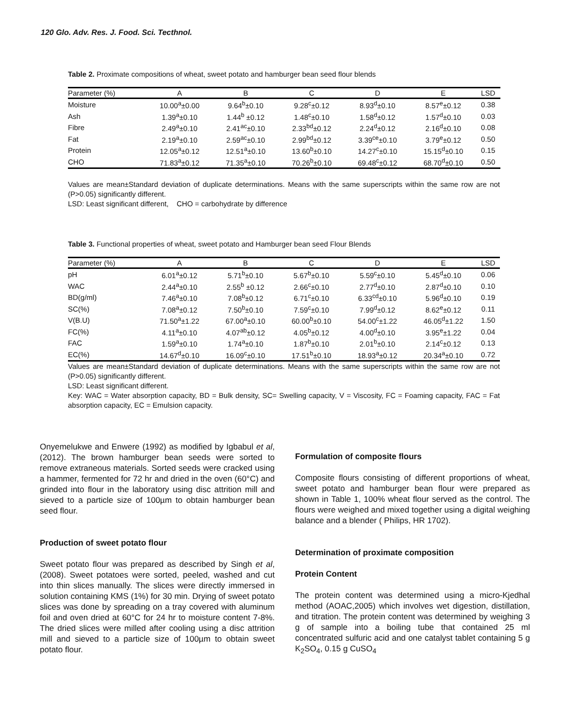120 Glo. Adv. Res. J. Food. Sci. Tecthnol.
Table 2. Proximate compositions of wheat, sweet potato and hamburger bean seed flour blends
| Parameter (%) | A | B | C | D | E | LSD | |
| --- | --- | --- | --- | --- | --- | --- | --- |
| Moisture | 10.00<sup>a</sup>±0.00 | 9.64<sup>b</sup>±0.10 | 9.28<sup>c</sup>±0.12 | 8.93<sup>d</sup>±0.10 | 8.57<sup>e</sup>±0.12 | 0.38 | |
| Ash | 1.39<sup>a</sup>±0.10 | 1.44<sup>b</sup> ±0.12 | 1.48<sup>c</sup>±0.10 | 1.58<sup>d</sup>±0.12 | 1.57<sup>d</sup>±0.10 | 0.03 | |
| Fibre | 2.49<sup>a</sup>±0.10 | 2.41<sup>ac</sup>±0.10 | 2.33<sup>bd</sup>±0.12 | 2.24<sup>d</sup>±0.12 | 2.16<sup>d</sup>±0.10 | 0.08 | |
| Fat | 2.19<sup>a</sup>±0.10 | 2.59<sup>ac</sup>±0.10 | 2.99<sup>bd</sup>±0.12 | 3.39<sup>ce</sup>±0.10 | 3.79<sup>e</sup>±0.12 | 0.50 | |
| Protein | 12.05<sup>a</sup>±0.12 | 12.51<sup>a</sup>±0.10 | 13.60<sup>b</sup>±0.10 | 14.27<sup>c</sup>±0.10 | 15.15<sup>d</sup>±0.10 | 0.15 | |
| CHO | 71.83<sup>a</sup>±0.12 | 71.35<sup>a</sup>±0.10 | 70.26<sup>b</sup>±0.10 | 69.48<sup>c</sup>±0.12 | 68.70<sup>d</sup>±0.10 | 0.50 | |
Values are mean±Standard deviation of duplicate determinations. Means with the same superscripts within the same row are not (P>0.05) significantly different.
LSD: Least significant different, CHO = carbohydrate by difference
Table 3. Functional properties of wheat, sweet potato and Hamburger bean seed Flour Blends
| Parameter (%) | A | B | C | D | E | LSD | |
| --- | --- | --- | --- | --- | --- | --- | --- |
| pH | 6.01<sup>a</sup>±0.12 | 5.71<sup>b</sup>±0.10 | 5.67<sup>b</sup>±0.10 | 5.59<sup>c</sup>±0.10 | 5.45<sup>d</sup>±0.10 | 0.06 | |
| WAC | 2.44<sup>a</sup>±0.10 | 2.55<sup>b</sup> ±0.12 | 2.66<sup>c</sup>±0.10 | 2.77<sup>d</sup>±0.10 | 2.87<sup>d</sup>±0.10 | 0.10 | |
| BD(g/ml) | 7.46<sup>a</sup>±0.10 | 7.08<sup>b</sup>±0.12 | 6.71<sup>c</sup>±0.10 | 6.33<sup>cd</sup>±0.10 | 5.96<sup>d</sup>±0.10 | 0.19 | |
| SC(%) | 7.08<sup>a</sup>±0.12 | 7.50<sup>b</sup>±0.10 | 7.59<sup>c</sup>±0.10 | 7.99<sup>d</sup>±0.12 | 8.62<sup>e</sup>±0.12 | 0.11 | |
| V(B.U) | 71.50<sup>a</sup>±1.22 | 67.00<sup>a</sup>±0.10 | 60.00<sup>b</sup>±0.10 | 54.00<sup>c</sup>±1.22 | 46.05<sup>d</sup>±1.22 | 1.50 | |
| FC(%) | 4.11<sup>a</sup>±0.10 | 4.07<sup>ab</sup>±0.12 | 4.05<sup>b</sup>±0.12 | 4.00<sup>d</sup>±0.10 | 3.95<sup>e</sup>±1.22 | 0.04 | |
| FAC | 1.59<sup>a</sup>±0.10 | 1.74<sup>a</sup>±0.10 | 1.87<sup>b</sup>±0.10 | 2.01<sup>b</sup>±0.10 | 2.14<sup>c</sup>±0.12 | 0.13 | |
| EC(%) | 14.67<sup>d</sup>±0.10 | 16.09<sup>c</sup>±0.10 | 17.51<sup>b</sup>±0.10 | 18.93<sup>a</sup>±0.12 | 20.34<sup>a</sup>±0.10 | 0.72 | |
Values are mean±Standard deviation of duplicate determinations. Means with the same superscripts within the same row are not (P>0.05) significantly different.
LSD: Least significant different.
Key: WAC = Water absorption capacity, BD = Bulk density, SC= Swelling capacity, V = Viscosity, FC = Foaming capacity, FAC = Fat absorption capacity, EC = Emulsion capacity.
Onyemelukwe and Enwere (1992) as modified by Igbabul et al, (2012). The brown hamburger bean seeds were sorted to remove extraneous materials. Sorted seeds were cracked using a hammer, fermented for 72 hr and dried in the oven (60°C) and grinded into flour in the laboratory using disc attrition mill and sieved to a particle size of 100µm to obtain hamburger bean seed flour.
Production of sweet potato flour
Sweet potato flour was prepared as described by Singh et al, (2008). Sweet potatoes were sorted, peeled, washed and cut into thin slices manually. The slices were directly immersed in solution containing KMS (1%) for 30 min. Drying of sweet potato slices was done by spreading on a tray covered with aluminum foil and oven dried at 60°C for 24 hr to moisture content 7-8%. The dried slices were milled after cooling using a disc attrition mill and sieved to a particle size of 100µm to obtain sweet potato flour.
Formulation of composite flours
Composite flours consisting of different proportions of wheat, sweet potato and hamburger bean flour were prepared as shown in Table 1, 100% wheat flour served as the control. The flours were weighed and mixed together using a digital weighing balance and a blender ( Philips, HR 1702).
Determination of proximate composition
Protein Content
The protein content was determined using a micro-Kjedhal method (AOAC,2005) which involves wet digestion, distillation, and titration. The protein content was determined by weighing 3 g of sample into a boiling tube that contained 25 ml concentrated sulfuric acid and one catalyst tablet containing 5 g K<sub>2</sub>SO<sub>4</sub>, 0.15 g CuSO<sub>4</sub>